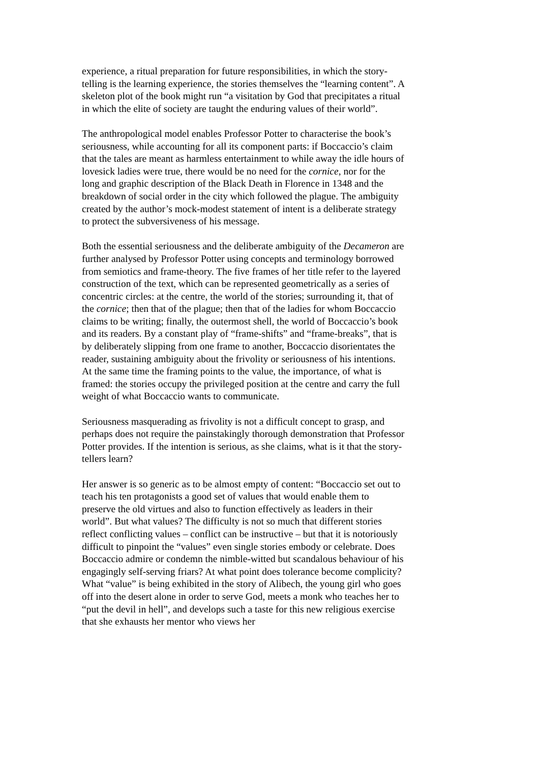experience, a ritual preparation for future responsibilities, in which the story-telling is the learning experience, the stories themselves the “learning content”. A skeleton plot of the book might run “a visitation by God that precipitates a ritual in which the elite of society are taught the enduring values of their world”.
The anthropological model enables Professor Potter to characterise the book’s seriousness, while accounting for all its component parts: if Boccaccio’s claim that the tales are meant as harmless entertainment to while away the idle hours of lovesick ladies were true, there would be no need for the cornice, nor for the long and graphic description of the Black Death in Florence in 1348 and the breakdown of social order in the city which followed the plague. The ambiguity created by the author’s mock-modest statement of intent is a deliberate strategy to protect the subversiveness of his message.
Both the essential seriousness and the deliberate ambiguity of the Decameron are further analysed by Professor Potter using concepts and terminology borrowed from semiotics and frame-theory. The five frames of her title refer to the layered construction of the text, which can be represented geometrically as a series of concentric circles: at the centre, the world of the stories; surrounding it, that of the cornice; then that of the plague; then that of the ladies for whom Boccaccio claims to be writing; finally, the outermost shell, the world of Boccaccio’s book and its readers. By a constant play of “frame-shifts” and “frame-breaks”, that is by deliberately slipping from one frame to another, Boccaccio disorientates the reader, sustaining ambiguity about the frivolity or seriousness of his intentions. At the same time the framing points to the value, the importance, of what is framed: the stories occupy the privileged position at the centre and carry the full weight of what Boccaccio wants to communicate.
Seriousness masquerading as frivolity is not a difficult concept to grasp, and perhaps does not require the painstakingly thorough demonstration that Professor Potter provides. If the intention is serious, as she claims, what is it that the story-tellers learn?
Her answer is so generic as to be almost empty of content: “Boccaccio set out to teach his ten protagonists a good set of values that would enable them to preserve the old virtues and also to function effectively as leaders in their world”. But what values? The difficulty is not so much that different stories reflect conflicting values – conflict can be instructive – but that it is notoriously difficult to pinpoint the “values” even single stories embody or celebrate. Does Boccaccio admire or condemn the nimble-witted but scandalous behaviour of his engagingly self-serving friars? At what point does tolerance become complicity? What “value” is being exhibited in the story of Alibech, the young girl who goes off into the desert alone in order to serve God, meets a monk who teaches her to “put the devil in hell”, and develops such a taste for this new religious exercise that she exhausts her mentor who views her